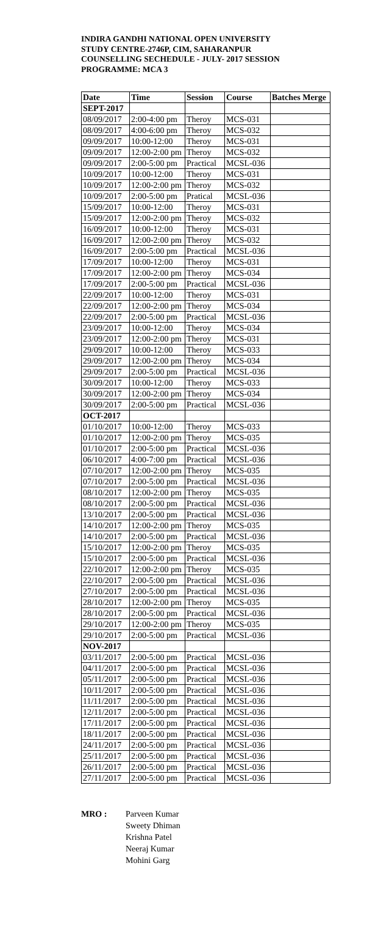INDIRA GANDHI NATIONAL OPEN UNIVERSITY
STUDY CENTRE-2746P, CIM, SAHARANPUR
COUNSELLING SECHEDULE - JULY- 2017 SESSION
PROGRAMME: MCA 3
| Date | Time | Session | Course | Batches Merge |
| --- | --- | --- | --- | --- |
| SEPT-2017 | | | | |
| 08/09/2017 | 2:00-4:00 pm | Theroy | MCS-031 | |
| 08/09/2017 | 4:00-6:00 pm | Theroy | MCS-032 | |
| 09/09/2017 | 10:00-12:00 | Theroy | MCS-031 | |
| 09/09/2017 | 12:00-2:00 pm | Theroy | MCS-032 | |
| 09/09/2017 | 2:00-5:00 pm | Practical | MCSL-036 | |
| 10/09/2017 | 10:00-12:00 | Theroy | MCS-031 | |
| 10/09/2017 | 12:00-2:00 pm | Theroy | MCS-032 | |
| 10/09/2017 | 2:00-5:00 pm | Pratical | MCSL-036 | |
| 15/09/2017 | 10:00-12:00 | Theroy | MCS-031 | |
| 15/09/2017 | 12:00-2:00 pm | Theroy | MCS-032 | |
| 16/09/2017 | 10:00-12:00 | Theroy | MCS-031 | |
| 16/09/2017 | 12:00-2:00 pm | Theroy | MCS-032 | |
| 16/09/2017 | 2:00-5:00 pm | Practical | MCSL-036 | |
| 17/09/2017 | 10:00-12:00 | Theroy | MCS-031 | |
| 17/09/2017 | 12:00-2:00 pm | Theroy | MCS-034 | |
| 17/09/2017 | 2:00-5:00 pm | Practical | MCSL-036 | |
| 22/09/2017 | 10:00-12:00 | Theroy | MCS-031 | |
| 22/09/2017 | 12:00-2:00 pm | Theroy | MCS-034 | |
| 22/09/2017 | 2:00-5:00 pm | Practical | MCSL-036 | |
| 23/09/2017 | 10:00-12:00 | Theroy | MCS-034 | |
| 23/09/2017 | 12:00-2:00 pm | Theroy | MCS-031 | |
| 29/09/2017 | 10:00-12:00 | Theroy | MCS-033 | |
| 29/09/2017 | 12:00-2:00 pm | Theroy | MCS-034 | |
| 29/09/2017 | 2:00-5:00 pm | Practical | MCSL-036 | |
| 30/09/2017 | 10:00-12:00 | Theroy | MCS-033 | |
| 30/09/2017 | 12:00-2:00 pm | Theroy | MCS-034 | |
| 30/09/2017 | 2:00-5:00 pm | Practical | MCSL-036 | |
| OCT-2017 | | | | |
| 01/10/2017 | 10:00-12:00 | Theroy | MCS-033 | |
| 01/10/2017 | 12:00-2:00 pm | Theroy | MCS-035 | |
| 01/10/2017 | 2:00-5:00 pm | Practical | MCSL-036 | |
| 06/10/2017 | 4:00-7:00 pm | Practical | MCSL-036 | |
| 07/10/2017 | 12:00-2:00 pm | Theroy | MCS-035 | |
| 07/10/2017 | 2:00-5:00 pm | Practical | MCSL-036 | |
| 08/10/2017 | 12:00-2:00 pm | Theroy | MCS-035 | |
| 08/10/2017 | 2:00-5:00 pm | Practical | MCSL-036 | |
| 13/10/2017 | 2:00-5:00 pm | Practical | MCSL-036 | |
| 14/10/2017 | 12:00-2:00 pm | Theroy | MCS-035 | |
| 14/10/2017 | 2:00-5:00 pm | Practical | MCSL-036 | |
| 15/10/2017 | 12:00-2:00 pm | Theroy | MCS-035 | |
| 15/10/2017 | 2:00-5:00 pm | Practical | MCSL-036 | |
| 22/10/2017 | 12:00-2:00 pm | Theroy | MCS-035 | |
| 22/10/2017 | 2:00-5:00 pm | Practical | MCSL-036 | |
| 27/10/2017 | 2:00-5:00 pm | Practical | MCSL-036 | |
| 28/10/2017 | 12:00-2:00 pm | Theroy | MCS-035 | |
| 28/10/2017 | 2:00-5:00 pm | Practical | MCSL-036 | |
| 29/10/2017 | 12:00-2:00 pm | Theroy | MCS-035 | |
| 29/10/2017 | 2:00-5:00 pm | Practical | MCSL-036 | |
| NOV-2017 | | | | |
| 03/11/2017 | 2:00-5:00 pm | Practical | MCSL-036 | |
| 04/11/2017 | 2:00-5:00 pm | Practical | MCSL-036 | |
| 05/11/2017 | 2:00-5:00 pm | Practical | MCSL-036 | |
| 10/11/2017 | 2:00-5:00 pm | Practical | MCSL-036 | |
| 11/11/2017 | 2:00-5:00 pm | Practical | MCSL-036 | |
| 12/11/2017 | 2:00-5:00 pm | Practical | MCSL-036 | |
| 17/11/2017 | 2:00-5:00 pm | Practical | MCSL-036 | |
| 18/11/2017 | 2:00-5:00 pm | Practical | MCSL-036 | |
| 24/11/2017 | 2:00-5:00 pm | Practical | MCSL-036 | |
| 25/11/2017 | 2:00-5:00 pm | Practical | MCSL-036 | |
| 26/11/2017 | 2:00-5:00 pm | Practical | MCSL-036 | |
| 27/11/2017 | 2:00-5:00 pm | Practical | MCSL-036 | |
MRO : Parveen Kumar
Sweety Dhiman
Krishna Patel
Neeraj Kumar
Mohini Garg